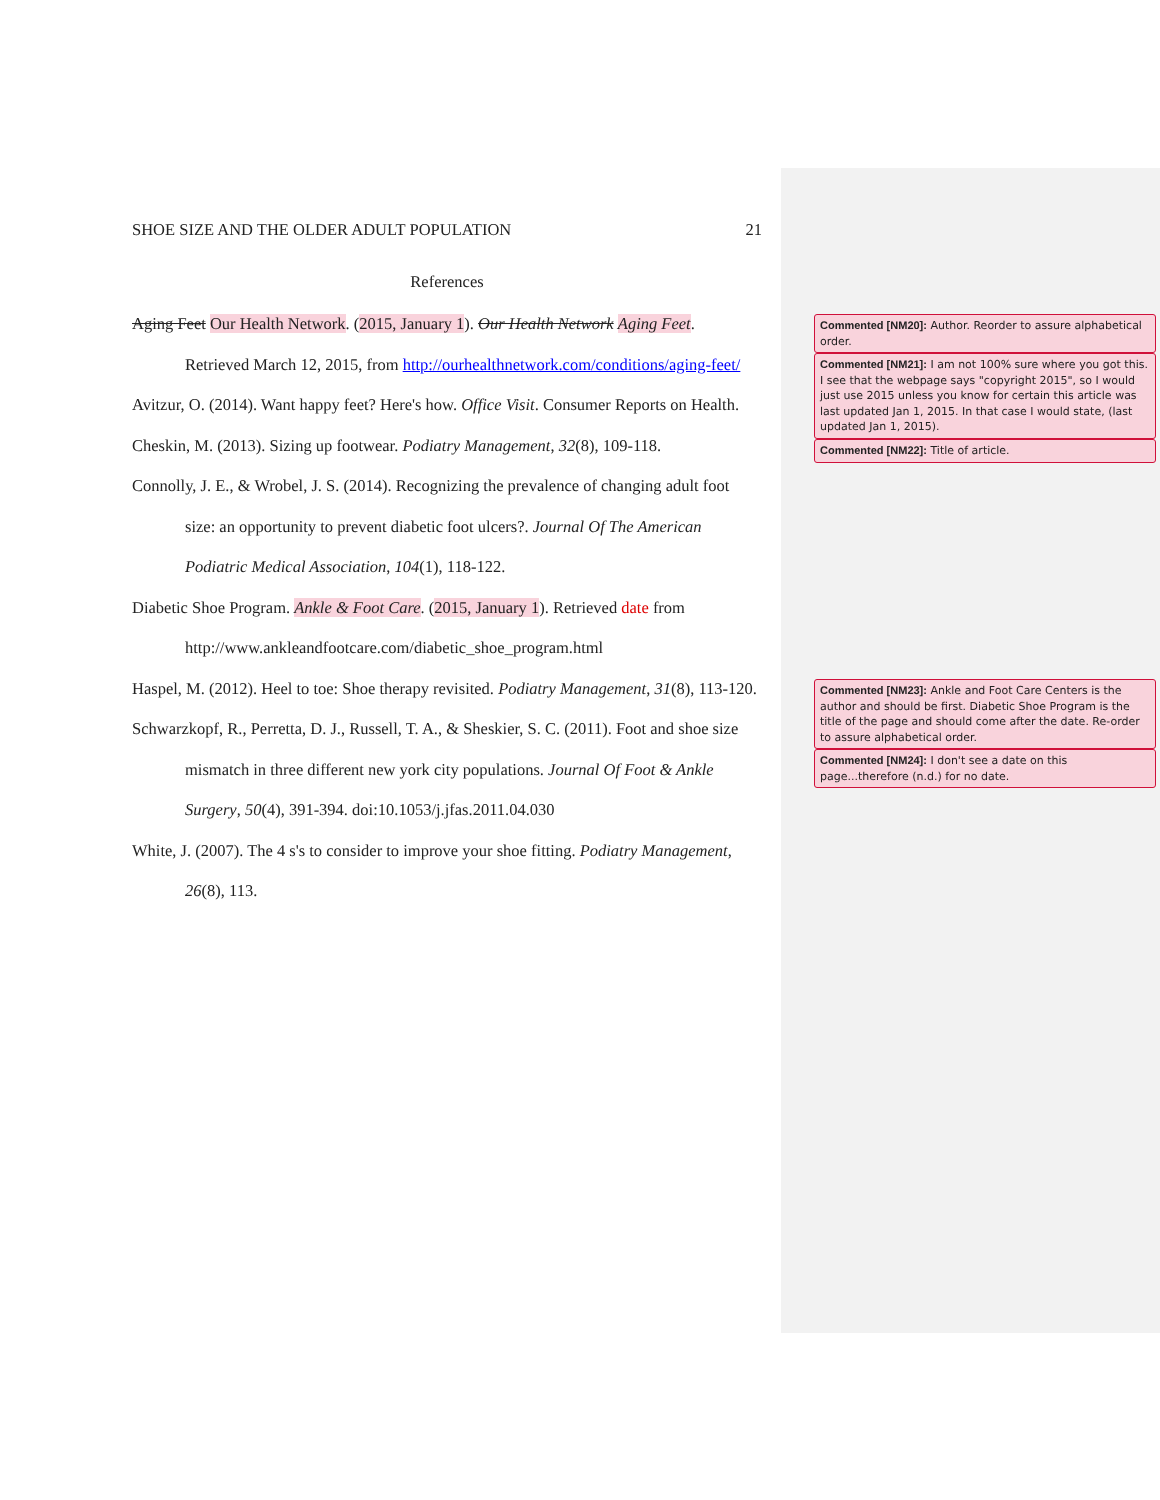SHOE SIZE AND THE OLDER ADULT POPULATION 21
References
Aging Feet Our Health Network. (2015, January 1). Our Health Network Aging Feet. Retrieved March 12, 2015, from http://ourhealthnetwork.com/conditions/aging-feet/
Avitzur, O. (2014). Want happy feet? Here's how. Office Visit. Consumer Reports on Health.
Cheskin, M. (2013). Sizing up footwear. Podiatry Management, 32(8), 109-118.
Connolly, J. E., & Wrobel, J. S. (2014). Recognizing the prevalence of changing adult foot size: an opportunity to prevent diabetic foot ulcers?. Journal Of The American Podiatric Medical Association, 104(1), 118-122.
Diabetic Shoe Program. Ankle & Foot Care. (2015, January 1). Retrieved date from http://www.ankleandfootcare.com/diabetic_shoe_program.html
Haspel, M. (2012). Heel to toe: Shoe therapy revisited. Podiatry Management, 31(8), 113-120.
Schwarzkopf, R., Perretta, D. J., Russell, T. A., & Sheskier, S. C. (2011). Foot and shoe size mismatch in three different new york city populations. Journal Of Foot & Ankle Surgery, 50(4), 391-394. doi:10.1053/j.jfas.2011.04.030
White, J. (2007). The 4 s's to consider to improve your shoe fitting. Podiatry Management, 26(8), 113.
Commented [NM20]: Author. Reorder to assure alphabetical order.
Commented [NM21]: I am not 100% sure where you got this. I see that the webpage says "copyright 2015", so I would just use 2015 unless you know for certain this article was last updated Jan 1, 2015. In that case I would state, (last updated Jan 1, 2015).
Commented [NM22]: Title of article.
Commented [NM23]: Ankle and Foot Care Centers is the author and should be first. Diabetic Shoe Program is the title of the page and should come after the date. Re-order to assure alphabetical order.
Commented [NM24]: I don't see a date on this page...therefore (n.d.) for no date.